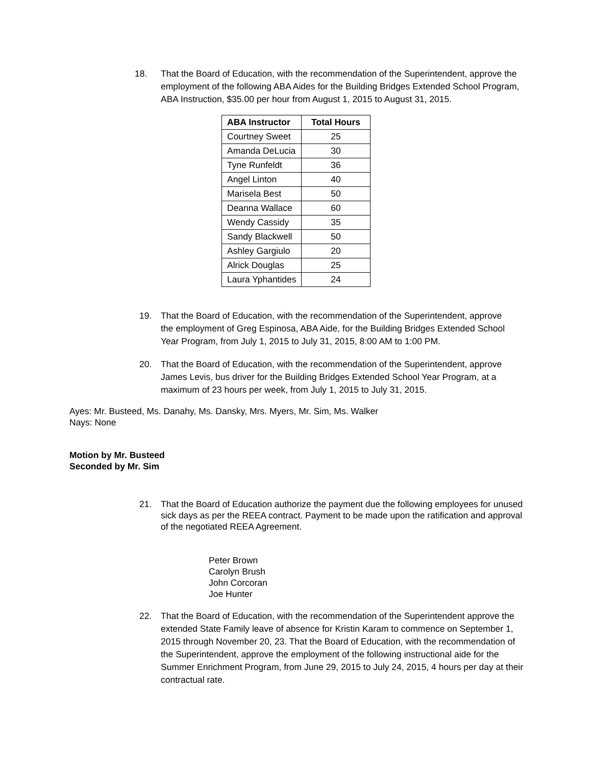18. That the Board of Education, with the recommendation of the Superintendent, approve the employment of the following ABA Aides for the Building Bridges Extended School Program, ABA Instruction, $35.00 per hour from August 1, 2015 to August 31, 2015.
| ABA Instructor | Total Hours |
| --- | --- |
| Courtney Sweet | 25 |
| Amanda DeLucia | 30 |
| Tyne Runfeldt | 36 |
| Angel Linton | 40 |
| Marisela Best | 50 |
| Deanna Wallace | 60 |
| Wendy Cassidy | 35 |
| Sandy Blackwell | 50 |
| Ashley Gargiulo | 20 |
| Alrick Douglas | 25 |
| Laura Yphantides | 24 |
19. That the Board of Education, with the recommendation of the Superintendent, approve the employment of Greg Espinosa, ABA Aide, for the Building Bridges Extended School Year Program, from July 1, 2015 to July 31, 2015, 8:00 AM to 1:00 PM.
20. That the Board of Education, with the recommendation of the Superintendent, approve James Levis, bus driver for the Building Bridges Extended School Year Program, at a maximum of 23 hours per week, from July 1, 2015 to July 31, 2015.
Ayes: Mr. Busteed, Ms. Danahy, Ms. Dansky, Mrs. Myers, Mr. Sim, Ms. Walker
Nays: None
Motion by Mr. Busteed
Seconded by Mr. Sim
21. That the Board of Education authorize the payment due the following employees for unused sick days as per the REEA contract. Payment to be made upon the ratification and approval of the negotiated REEA Agreement.
Peter Brown
Carolyn Brush
John Corcoran
Joe Hunter
22. That the Board of Education, with the recommendation of the Superintendent approve the extended State Family leave of absence for Kristin Karam to commence on September 1, 2015 through November 20, 23. That the Board of Education, with the recommendation of the Superintendent, approve the employment of the following instructional aide for the Summer Enrichment Program, from June 29, 2015 to July 24, 2015, 4 hours per day at their contractual rate.